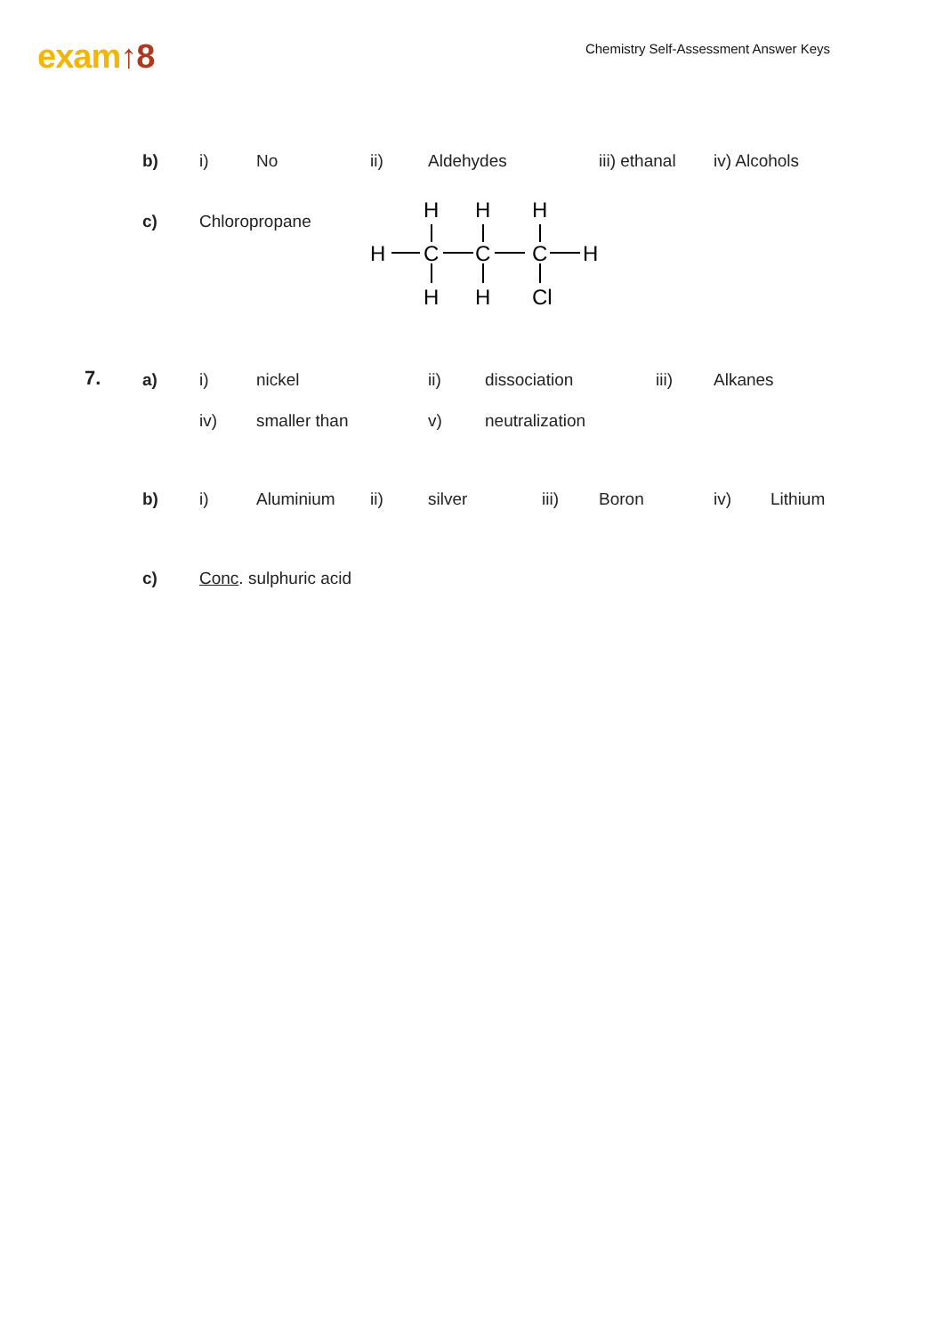exam↑8
Chemistry Self-Assessment Answer Keys
b) i) No ii) Aldehydes iii) ethanal iv) Alcohols
c) Chloropropane
H
H
H
H
C
C
C
H
H
H
Cl
7. a) i) nickel ii) dissociation iii) Alkanes
iv) smaller than v) neutralization
b) i) Aluminium ii) silver iii) Boron iv) Lithium
c) Conc. sulphuric acid